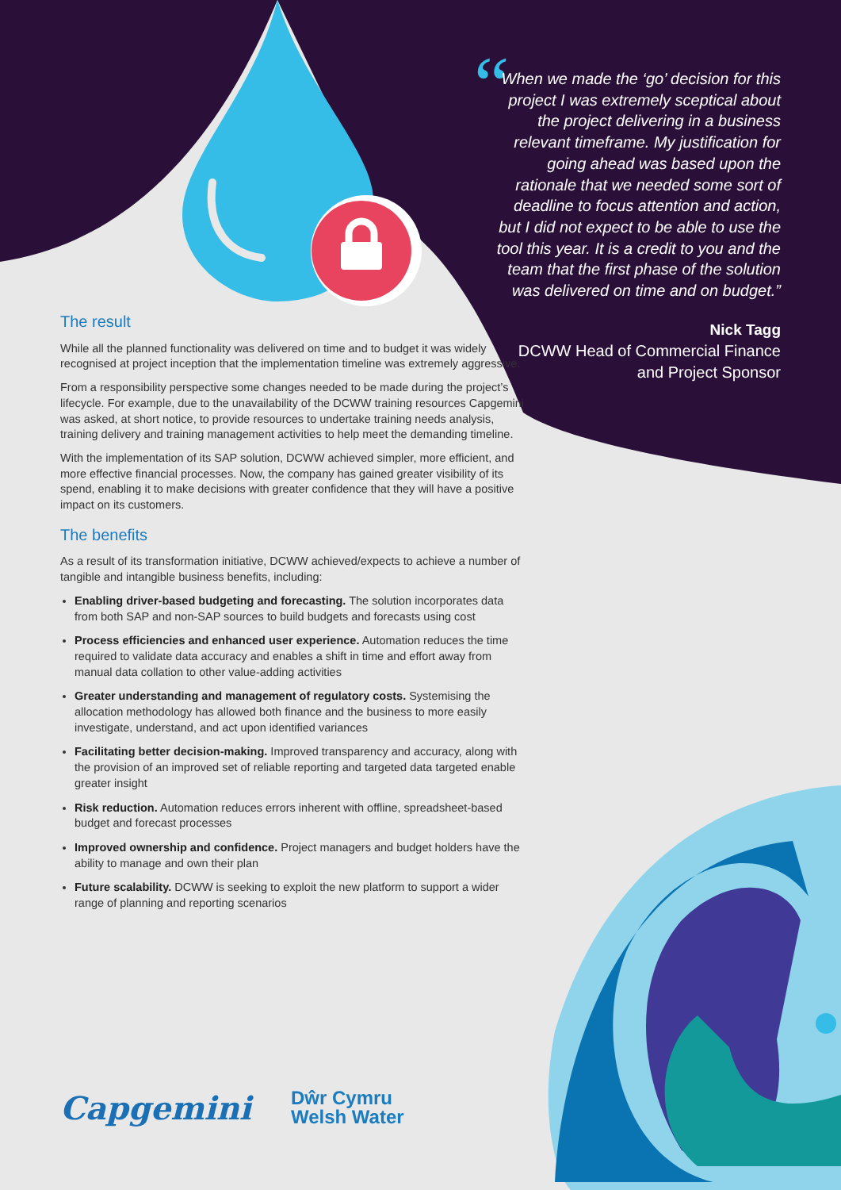“
When we made the ‘go’ decision for this project I was extremely sceptical about the project delivering in a business relevant timeframe. My justification for going ahead was based upon the rationale that we needed some sort of deadline to focus attention and action, but I did not expect to be able to use the tool this year. It is a credit to you and the team that the first phase of the solution was delivered on time and on budget.”
Nick Tagg
DCWW Head of Commercial Finance and Project Sponsor
The result
While all the planned functionality was delivered on time and to budget it was widely recognised at project inception that the implementation timeline was extremely aggressive.
From a responsibility perspective some changes needed to be made during the project’s lifecycle. For example, due to the unavailability of the DCWW training resources Capgemini was asked, at short notice, to provide resources to undertake training needs analysis, training delivery and training management activities to help meet the demanding timeline.
With the implementation of its SAP solution, DCWW achieved simpler, more efficient, and more effective financial processes. Now, the company has gained greater visibility of its spend, enabling it to make decisions with greater confidence that they will have a positive impact on its customers.
The benefits
As a result of its transformation initiative, DCWW achieved/expects to achieve a number of tangible and intangible business benefits, including:
Enabling driver-based budgeting and forecasting. The solution incorporates data from both SAP and non-SAP sources to build budgets and forecasts using cost
Process efficiencies and enhanced user experience. Automation reduces the time required to validate data accuracy and enables a shift in time and effort away from manual data collation to other value-adding activities
Greater understanding and management of regulatory costs. Systemising the allocation methodology has allowed both finance and the business to more easily investigate, understand, and act upon identified variances
Facilitating better decision-making. Improved transparency and accuracy, along with the provision of an improved set of reliable reporting and targeted data targeted enable greater insight
Risk reduction. Automation reduces errors inherent with offline, spreadsheet-based budget and forecast processes
Improved ownership and confidence. Project managers and budget holders have the ability to manage and own their plan
Future scalability. DCWW is seeking to exploit the new platform to support a wider range of planning and reporting scenarios
Capgemini
Dŵr Cymru
Welsh Water